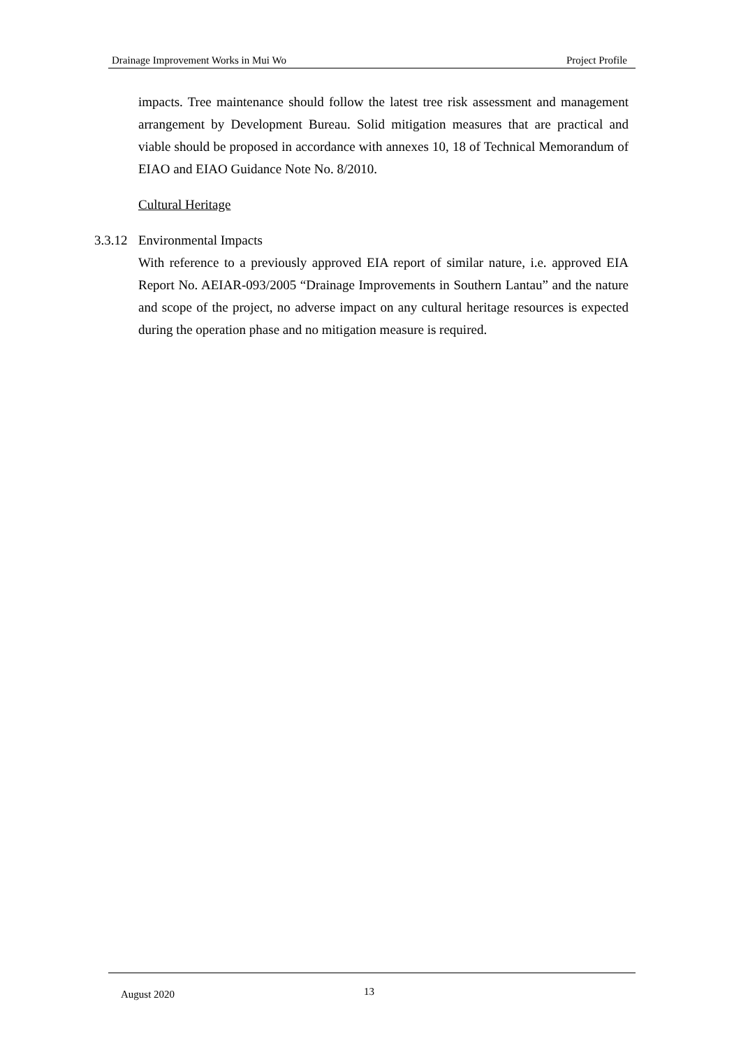Drainage Improvement Works in Mui Wo Project Profile
impacts. Tree maintenance should follow the latest tree risk assessment and management arrangement by Development Bureau. Solid mitigation measures that are practical and viable should be proposed in accordance with annexes 10, 18 of Technical Memorandum of EIAO and EIAO Guidance Note No. 8/2010.
Cultural Heritage
3.3.12
Environmental Impacts
With reference to a previously approved EIA report of similar nature, i.e. approved EIA Report No. AEIAR-093/2005 “Drainage Improvements in Southern Lantau” and the nature and scope of the project, no adverse impact on any cultural heritage resources is expected during the operation phase and no mitigation measure is required.
August 2020 13